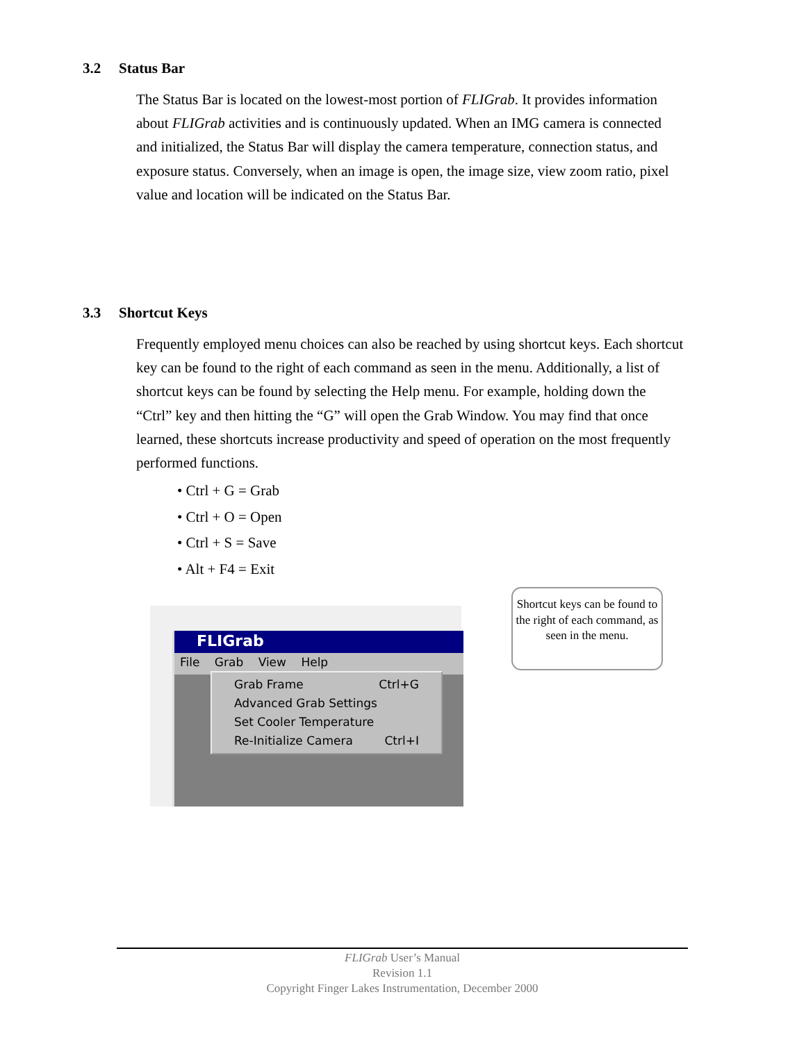3.2 Status Bar
The Status Bar is located on the lowest-most portion of FLIGrab. It provides information about FLIGrab activities and is continuously updated. When an IMG camera is connected and initialized, the Status Bar will display the camera temperature, connection status, and exposure status. Conversely, when an image is open, the image size, view zoom ratio, pixel value and location will be indicated on the Status Bar.
3.3 Shortcut Keys
Frequently employed menu choices can also be reached by using shortcut keys. Each shortcut key can be found to the right of each command as seen in the menu. Additionally, a list of shortcut keys can be found by selecting the Help menu. For example, holding down the “Ctrl” key and then hitting the “G” will open the Grab Window. You may find that once learned, these shortcuts increase productivity and speed of operation on the most frequently performed functions.
• Ctrl + G = Grab
• Ctrl + O = Open
• Ctrl + S = Save
• Alt + F4 = Exit
FLIGrab
File Grab View Help
Grab Frame Ctrl+G
Advanced Grab Settings
Set Cooler Temperature
Re-Initialize Camera Ctrl+I
Shortcut keys can be found to the right of each command, as seen in the menu.
FLIGrab User’s Manual
Revision 1.1
Copyright Finger Lakes Instrumentation, December 2000